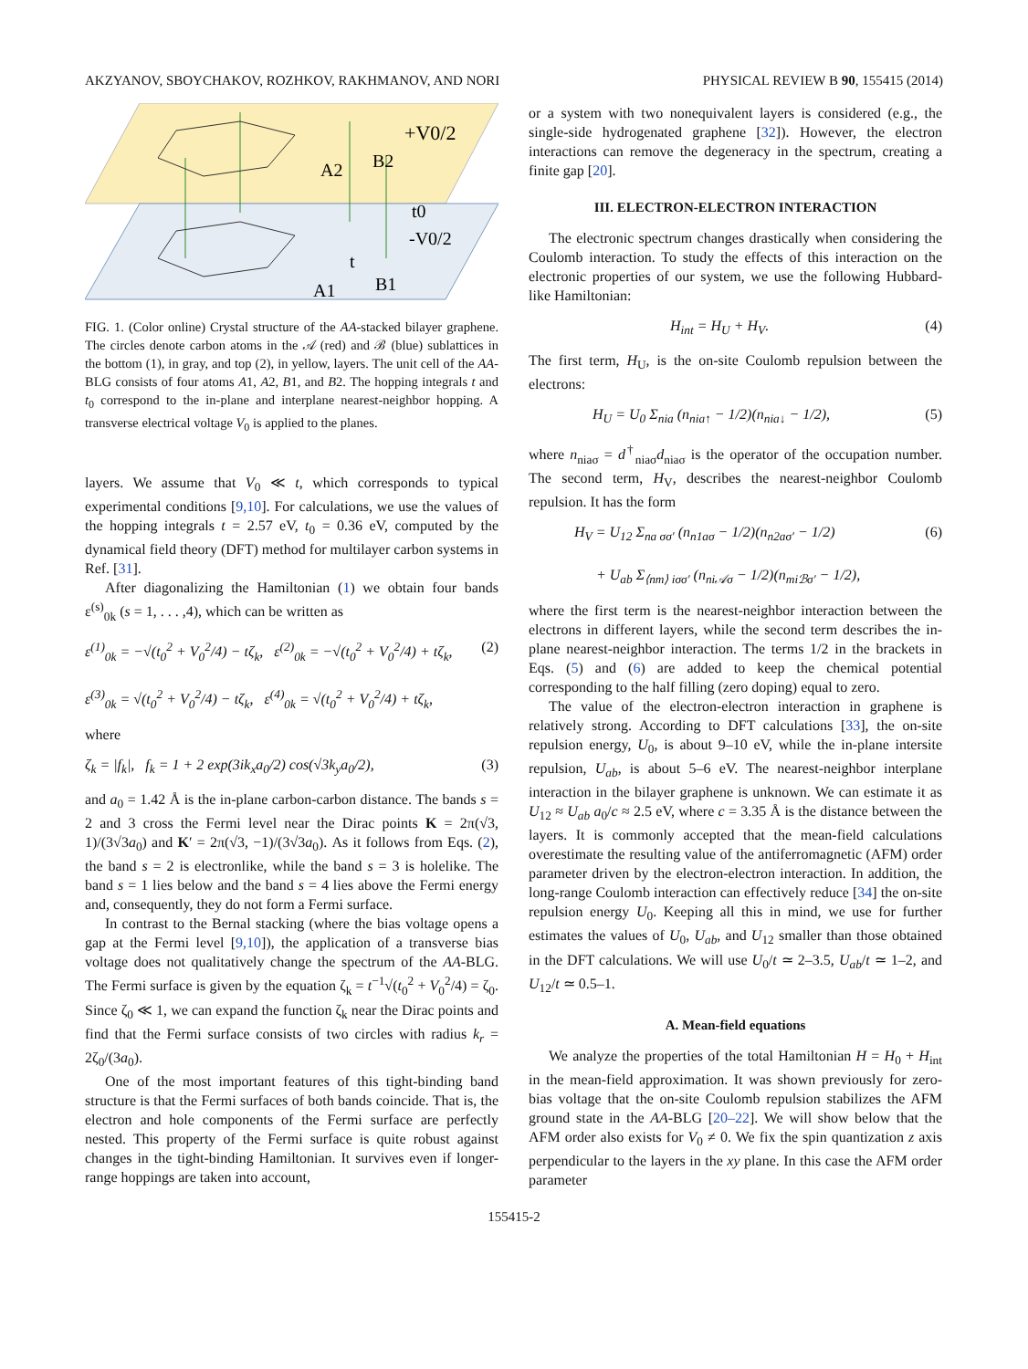AKZYANOV, SBOYCHAKOV, ROZHKOV, RAKHMANOV, AND NORI PHYSICAL REVIEW B 90, 155415 (2014)
+V0/2
A2
B2
t0
-V0/2
t
A1
B1
FIG. 1. (Color online) Crystal structure of the AA-stacked bilayer graphene. The circles denote carbon atoms in the 𝒜 (red) and ℬ (blue) sublattices in the bottom (1), in gray, and top (2), in yellow, layers. The unit cell of the AA-BLG consists of four atoms A1, A2, B1, and B2. The hopping integrals t and t<sub>0</sub> correspond to the in-plane and interplane nearest-neighbor hopping. A transverse electrical voltage V<sub>0</sub> is applied to the planes.
layers. We assume that V<sub>0</sub> ≪ t, which corresponds to typical experimental conditions [9,10]. For calculations, we use the values of the hopping integrals t = 2.57 eV, t<sub>0</sub> = 0.36 eV, computed by the dynamical field theory (DFT) method for multilayer carbon systems in Ref. [31].
After diagonalizing the Hamiltonian (1) we obtain four bands ε<sup>(s)</sup><sub>0k</sub> (s = 1, . . . ,4), which can be written as
ε<sup>(1)</sup><sub>0k</sub> = −√(t<sub>0</sub><sup>2</sup> + V<sub>0</sub><sup>2</sup>/4) − tζ<sub>k</sub>, ε<sup>(2)</sup><sub>0k</sub> = −√(t<sub>0</sub><sup>2</sup> + V<sub>0</sub><sup>2</sup>/4) + tζ<sub>k</sub>,
ε<sup>(3)</sup><sub>0k</sub> = √(t<sub>0</sub><sup>2</sup> + V<sub>0</sub><sup>2</sup>/4) − tζ<sub>k</sub>, ε<sup>(4)</sup><sub>0k</sub> = √(t<sub>0</sub><sup>2</sup> + V<sub>0</sub><sup>2</sup>/4) + tζ<sub>k</sub>, (2)
where
ζ<sub>k</sub> = |f<sub>k</sub>|, f<sub>k</sub> = 1 + 2 exp(3ik<sub>x</sub>a<sub>0</sub>/2) cos(√3k<sub>y</sub>a<sub>0</sub>/2), (3)
and a<sub>0</sub> = 1.42 Å is the in-plane carbon-carbon distance. The bands s = 2 and 3 cross the Fermi level near the Dirac points K = 2π(√3, 1)/(3√3a<sub>0</sub>) and K′ = 2π(√3, −1)/(3√3a<sub>0</sub>). As it follows from Eqs. (2), the band s = 2 is electronlike, while the band s = 3 is holelike. The band s = 1 lies below and the band s = 4 lies above the Fermi energy and, consequently, they do not form a Fermi surface.
In contrast to the Bernal stacking (where the bias voltage opens a gap at the Fermi level [9,10]), the application of a transverse bias voltage does not qualitatively change the spectrum of the AA-BLG. The Fermi surface is given by the equation ζ<sub>k</sub> = t<sup>−1</sup>√(t<sub>0</sub><sup>2</sup> + V<sub>0</sub><sup>2</sup>/4) = ζ<sub>0</sub>. Since ζ<sub>0</sub> ≪ 1, we can expand the function ζ<sub>k</sub> near the Dirac points and find that the Fermi surface consists of two circles with radius k<sub>r</sub> = 2ζ<sub>0</sub>/(3a<sub>0</sub>).
One of the most important features of this tight-binding band structure is that the Fermi surfaces of both bands coincide. That is, the electron and hole components of the Fermi surface are perfectly nested. This property of the Fermi surface is quite robust against changes in the tight-binding Hamiltonian. It survives even if longer-range hoppings are taken into account,
or a system with two nonequivalent layers is considered (e.g., the single-side hydrogenated graphene [32]). However, the electron interactions can remove the degeneracy in the spectrum, creating a finite gap [20].
III. ELECTRON-ELECTRON INTERACTION
The electronic spectrum changes drastically when considering the Coulomb interaction. To study the effects of this interaction on the electronic properties of our system, we use the following Hubbard-like Hamiltonian:
H<sub>int</sub> = H<sub>U</sub> + H<sub>V</sub>. (4)
The first term, H<sub>U</sub>, is the on-site Coulomb repulsion between the electrons:
H<sub>U</sub> = U<sub>0</sub> Σ<sub>nia</sub> (n<sub>nia↑</sub> − 1/2)(n<sub>nia↓</sub> − 1/2), (5)
where n<sub>niaσ</sub> = d<sup>†</sup><sub>niaσ</sub>d<sub>niaσ</sub> is the operator of the occupation number. The second term, H<sub>V</sub>, describes the nearest-neighbor Coulomb repulsion. It has the form
H<sub>V</sub> = U<sub>12</sub> Σ<sub>na σσ′</sub> (n<sub>n1aσ</sub> − 1/2)(n<sub>n2aσ′</sub> − 1/2)
+ U<sub>ab</sub> Σ<sub>⟨nm⟩ iσσ′</sub> (n<sub>ni𝒜σ</sub> − 1/2)(n<sub>miℬσ′</sub> − 1/2), (6)
where the first term is the nearest-neighbor interaction between the electrons in different layers, while the second term describes the in-plane nearest-neighbor interaction. The terms 1/2 in the brackets in Eqs. (5) and (6) are added to keep the chemical potential corresponding to the half filling (zero doping) equal to zero.
The value of the electron-electron interaction in graphene is relatively strong. According to DFT calculations [33], the on-site repulsion energy, U<sub>0</sub>, is about 9–10 eV, while the in-plane intersite repulsion, U<sub>ab</sub>, is about 5–6 eV. The nearest-neighbor interplane interaction in the bilayer graphene is unknown. We can estimate it as U<sub>12</sub> ≈ U<sub>ab</sub> a<sub>0</sub>/c ≈ 2.5 eV, where c = 3.35 Å is the distance between the layers. It is commonly accepted that the mean-field calculations overestimate the resulting value of the antiferromagnetic (AFM) order parameter driven by the electron-electron interaction. In addition, the long-range Coulomb interaction can effectively reduce [34] the on-site repulsion energy U<sub>0</sub>. Keeping all this in mind, we use for further estimates the values of U<sub>0</sub>, U<sub>ab</sub>, and U<sub>12</sub> smaller than those obtained in the DFT calculations. We will use U<sub>0</sub>/t ≃ 2–3.5, U<sub>ab</sub>/t ≃ 1–2, and U<sub>12</sub>/t ≃ 0.5–1.
A. Mean-field equations
We analyze the properties of the total Hamiltonian H = H<sub>0</sub> + H<sub>int</sub> in the mean-field approximation. It was shown previously for zero-bias voltage that the on-site Coulomb repulsion stabilizes the AFM ground state in the AA-BLG [20–22]. We will show below that the AFM order also exists for V<sub>0</sub> ≠ 0. We fix the spin quantization z axis perpendicular to the layers in the xy plane. In this case the AFM order parameter
155415-2